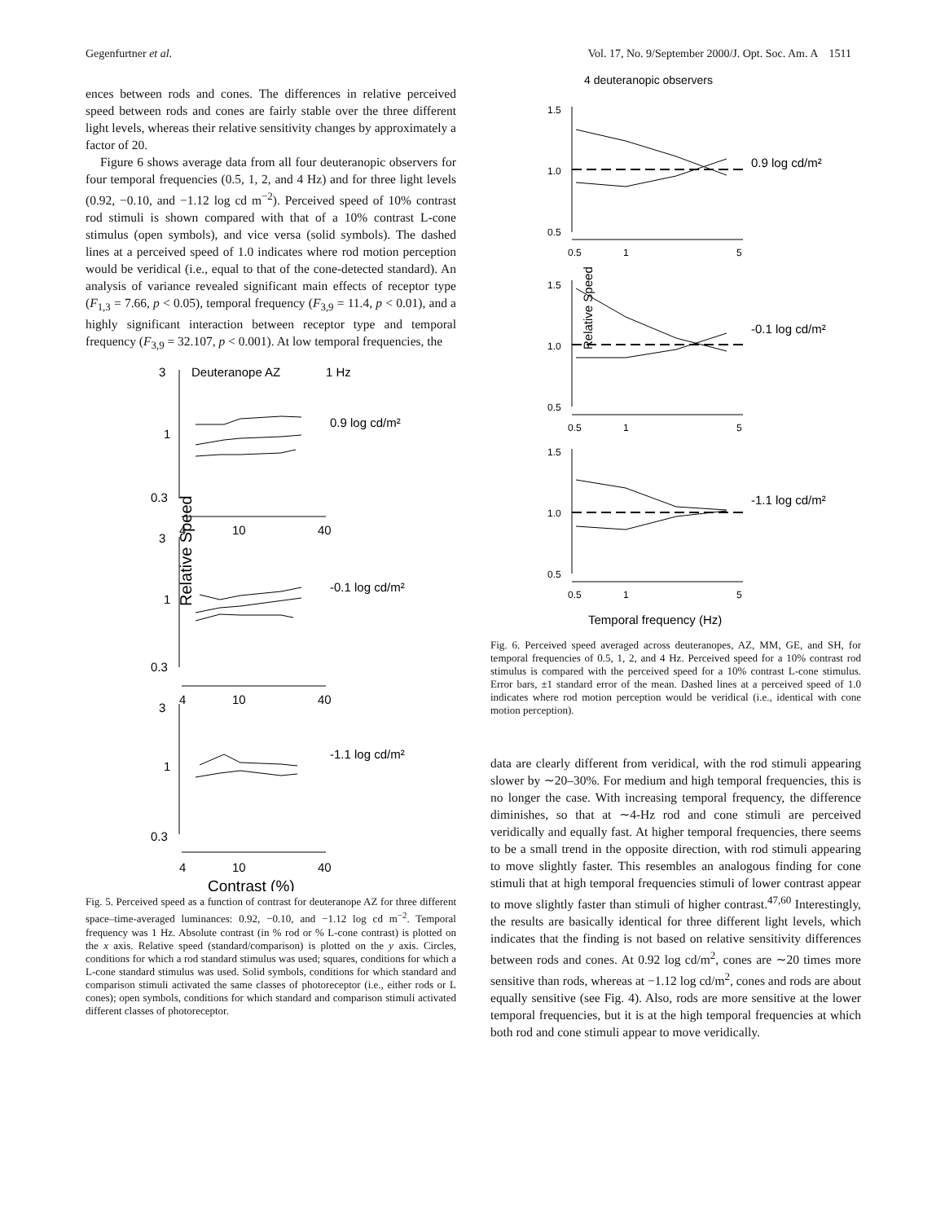Gegenfurtner et al. Vol. 17, No. 9/September 2000/J. Opt. Soc. Am. A 1511
ences between rods and cones. The differences in relative perceived speed between rods and cones are fairly stable over the three different light levels, whereas their relative sensitivity changes by approximately a factor of 20.
Figure 6 shows average data from all four deuteranopic observers for four temporal frequencies (0.5, 1, 2, and 4 Hz) and for three light levels (0.92, −0.10, and −1.12 log cd m<sup>−2</sup>). Perceived speed of 10% contrast rod stimuli is shown compared with that of a 10% contrast L-cone stimulus (open symbols), and vice versa (solid symbols). The dashed lines at a perceived speed of 1.0 indicates where rod motion perception would be veridical (i.e., equal to that of the cone-detected standard). An analysis of variance revealed significant main effects of receptor type (F<sub>1,3</sub> = 7.66, p < 0.05), temporal frequency (F<sub>3,9</sub> = 11.4, p < 0.01), and a highly significant interaction between receptor type and temporal frequency (F<sub>3,9</sub> = 32.107, p < 0.001). At low temporal frequencies, the
3
Deuteranope AZ
1 Hz
0.9 log cd/m²
1
0.3
4
10
40
3
-0.1 log cd/m²
1
0.3
Relative Speed
4
10
40
3
-1.1 log cd/m²
1
0.3
4
10
40
Contrast (%)
Fig. 5. Perceived speed as a function of contrast for deuteranope AZ for three different space–time-averaged luminances: 0.92, −0.10, and −1.12 log cd m<sup>−2</sup>. Temporal frequency was 1 Hz. Absolute contrast (in % rod or % L-cone contrast) is plotted on the x axis. Relative speed (standard/comparison) is plotted on the y axis. Circles, conditions for which a rod standard stimulus was used; squares, conditions for which a L-cone standard stimulus was used. Solid symbols, conditions for which standard and comparison stimuli activated the same classes of photoreceptor (i.e., either rods or L cones); open symbols, conditions for which standard and comparison stimuli activated different classes of photoreceptor.
4 deuteranopic observers
1.5
1.0
0.5
0.9 log cd/m²
0.5
1
5
1.5
1.0
0.5
-0.1 log cd/m²
Relative Speed
0.5
1
5
1.5
1.0
0.5
-1.1 log cd/m²
0.5
1
5
Temporal frequency (Hz)
Fig. 6. Perceived speed averaged across deuteranopes, AZ, MM, GE, and SH, for temporal frequencies of 0.5, 1, 2, and 4 Hz. Perceived speed for a 10% contrast rod stimulus is compared with the perceived speed for a 10% contrast L-cone stimulus. Error bars, ±1 standard error of the mean. Dashed lines at a perceived speed of 1.0 indicates where rod motion perception would be veridical (i.e., identical with cone motion perception).
data are clearly different from veridical, with the rod stimuli appearing slower by ∼20–30%. For medium and high temporal frequencies, this is no longer the case. With increasing temporal frequency, the difference diminishes, so that at ∼4-Hz rod and cone stimuli are perceived veridically and equally fast. At higher temporal frequencies, there seems to be a small trend in the opposite direction, with rod stimuli appearing to move slightly faster. This resembles an analogous finding for cone stimuli that at high temporal frequencies stimuli of lower contrast appear to move slightly faster than stimuli of higher contrast.<sup>47,60</sup> Interestingly, the results are basically identical for three different light levels, which indicates that the finding is not based on relative sensitivity differences between rods and cones. At 0.92 log cd/m<sup>2</sup>, cones are ∼20 times more sensitive than rods, whereas at −1.12 log cd/m<sup>2</sup>, cones and rods are about equally sensitive (see Fig. 4). Also, rods are more sensitive at the lower temporal frequencies, but it is at the high temporal frequencies at which both rod and cone stimuli appear to move veridically.